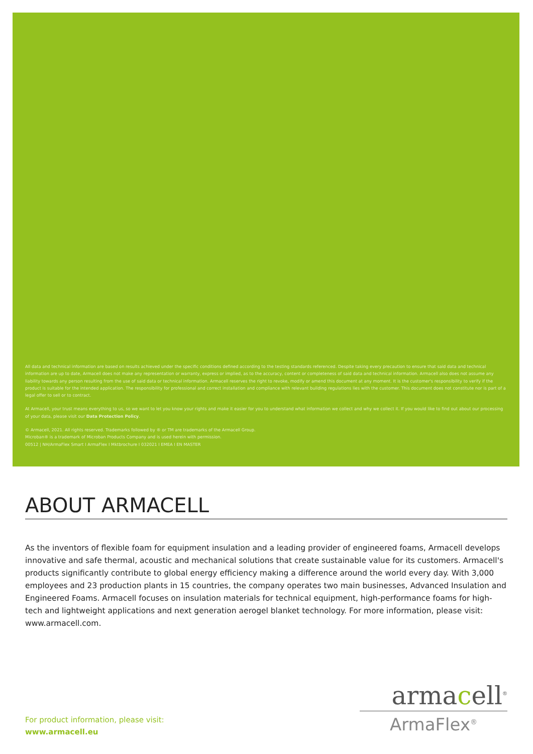All data and technical information are based on results achieved under the specific conditions defined according to the testing standards referenced. Despite taking every precaution to ensure that said data and technical information are up to date, Armacell does not make any representation or warranty, express or implied, as to the accuracy, content or completeness of said data and technical information. Armacell also does not assume any liability towards any person resulting from the use of said data or technical information. Armacell reserves the right to revoke, modify or amend this document at any moment. It is the customer's responsibility to verify if the product is suitable for the intended application. The responsibility for professional and correct installation and compliance with relevant building regulations lies with the customer. This document does not constitute nor is part of a legal offer to sell or to contract.
At Armacell, your trust means everything to us, so we want to let you know your rights and make it easier for you to understand what information we collect and why we collect it. If you would like to find out about our processing of your data, please visit our Data Protection Policy.
© Armacell, 2021. All rights reserved. Trademarks followed by ® or TM are trademarks of the Armacell Group.
Microban® is a trademark of Microban Products Company and is used herein with permission.
00512 | NH/ArmaFlex Smart I ArmaFlex I Mktbrochure I 032021 I EMEA I EN MASTER
ABOUT ARMACELL
As the inventors of flexible foam for equipment insulation and a leading provider of engineered foams, Armacell develops innovative and safe thermal, acoustic and mechanical solutions that create sustainable value for its customers. Armacell's products significantly contribute to global energy efficiency making a difference around the world every day. With 3,000 employees and 23 production plants in 15 countries, the company operates two main businesses, Advanced Insulation and Engineered Foams. Armacell focuses on insulation materials for technical equipment, high-performance foams for high-tech and lightweight applications and next generation aerogel blanket technology. For more information, please visit: www.armacell.com.
armacell<sup>®</sup>
ArmaFlex<sup>®</sup>
For product information, please visit:
www.armacell.eu